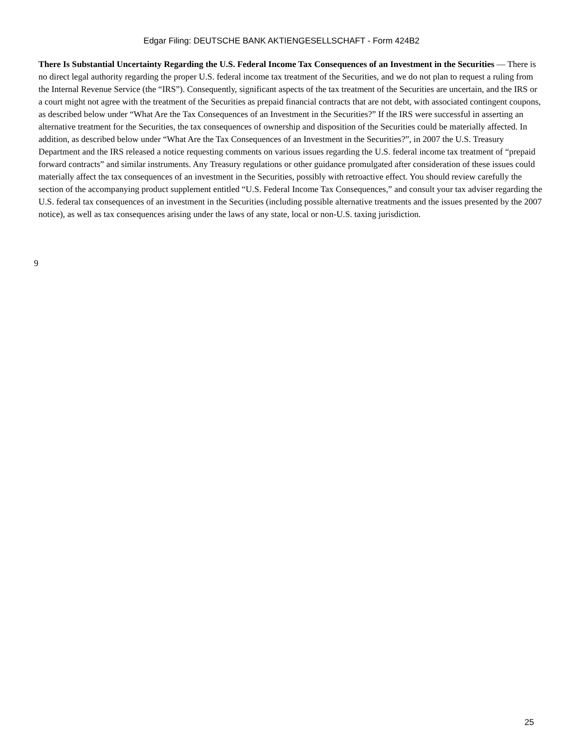Edgar Filing: DEUTSCHE BANK AKTIENGESELLSCHAFT - Form 424B2
There Is Substantial Uncertainty Regarding the U.S. Federal Income Tax Consequences of an Investment in the Securities — There is no direct legal authority regarding the proper U.S. federal income tax treatment of the Securities, and we do not plan to request a ruling from the Internal Revenue Service (the “IRS”). Consequently, significant aspects of the tax treatment of the Securities are uncertain, and the IRS or a court might not agree with the treatment of the Securities as prepaid financial contracts that are not debt, with associated contingent coupons, as described below under “What Are the Tax Consequences of an Investment in the Securities?” If the IRS were successful in asserting an alternative treatment for the Securities, the tax consequences of ownership and disposition of the Securities could be materially affected. In addition, as described below under “What Are the Tax Consequences of an Investment in the Securities?”, in 2007 the U.S. Treasury Department and the IRS released a notice requesting comments on various issues regarding the U.S. federal income tax treatment of “prepaid forward contracts” and similar instruments. Any Treasury regulations or other guidance promulgated after consideration of these issues could materially affect the tax consequences of an investment in the Securities, possibly with retroactive effect. You should review carefully the section of the accompanying product supplement entitled “U.S. Federal Income Tax Consequences,” and consult your tax adviser regarding the U.S. federal tax consequences of an investment in the Securities (including possible alternative treatments and the issues presented by the 2007 notice), as well as tax consequences arising under the laws of any state, local or non-U.S. taxing jurisdiction.
9
25